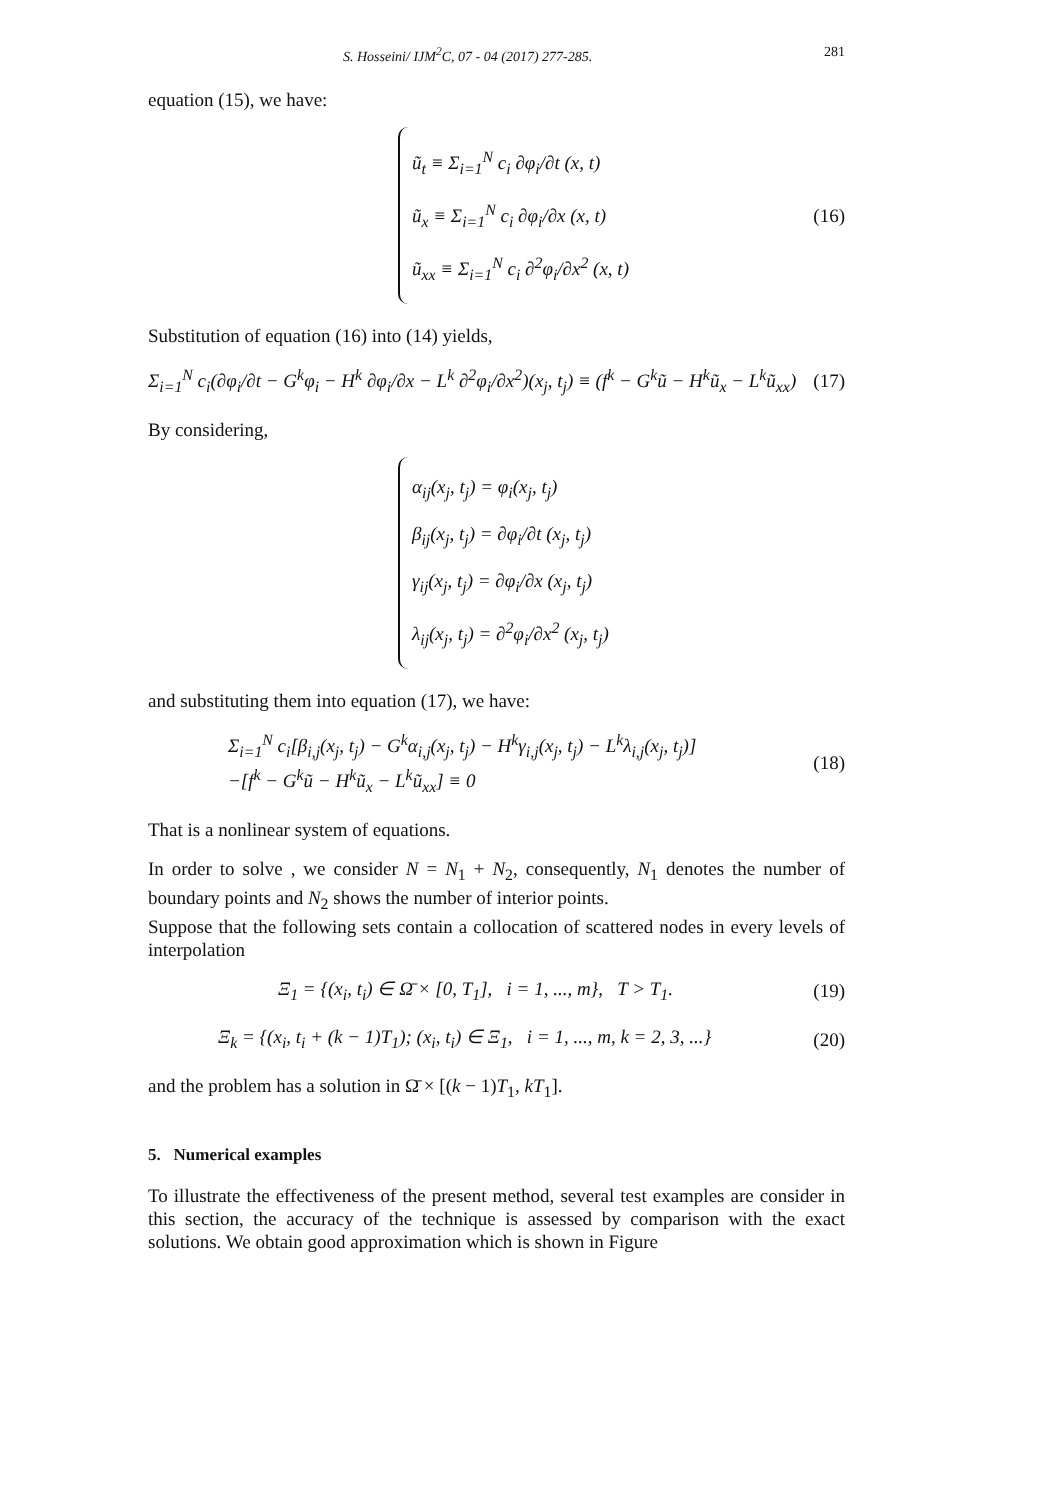S. Hosseini/ IJM<sup>2</sup>C, 07 - 04 (2017) 277-285. 281
equation (15), we have:
ũ<sub>t</sub> ≡ Σ<sub>i=1</sub><sup>N</sup> c<sub>i</sub> ∂φ<sub>i</sub>/∂t (x, t)
ũ<sub>x</sub> ≡ Σ<sub>i=1</sub><sup>N</sup> c<sub>i</sub> ∂φ<sub>i</sub>/∂x (x, t)
ũ<sub>xx</sub> ≡ Σ<sub>i=1</sub><sup>N</sup> c<sub>i</sub> ∂<sup>2</sup>φ<sub>i</sub>/∂x<sup>2</sup> (x, t)
(16)
Substitution of equation (16) into (14) yields,
Σ<sub>i=1</sub><sup>N</sup> c<sub>i</sub>(∂φ<sub>i</sub>/∂t − G<sup>k</sup>φ<sub>i</sub> − H<sup>k</sup> ∂φ<sub>i</sub>/∂x − L<sup>k</sup> ∂<sup>2</sup>φ<sub>i</sub>/∂x<sup>2</sup>)(x<sub>j</sub>, t<sub>j</sub>) ≡ (f<sup>k</sup> − G<sup>k</sup>ũ − H<sup>k</sup>ũ<sub>x</sub> − L<sup>k</sup>ũ<sub>xx</sub>)
(17)
By considering,
α<sub>ij</sub>(x<sub>j</sub>, t<sub>j</sub>) = φ<sub>i</sub>(x<sub>j</sub>, t<sub>j</sub>)
β<sub>ij</sub>(x<sub>j</sub>, t<sub>j</sub>) = ∂φ<sub>i</sub>/∂t (x<sub>j</sub>, t<sub>j</sub>)
γ<sub>ij</sub>(x<sub>j</sub>, t<sub>j</sub>) = ∂φ<sub>i</sub>/∂x (x<sub>j</sub>, t<sub>j</sub>)
λ<sub>ij</sub>(x<sub>j</sub>, t<sub>j</sub>) = ∂<sup>2</sup>φ<sub>i</sub>/∂x<sup>2</sup> (x<sub>j</sub>, t<sub>j</sub>)
and substituting them into equation (17), we have:
Σ<sub>i=1</sub><sup>N</sup> c<sub>i</sub>[β<sub>i,j</sub>(x<sub>j</sub>, t<sub>j</sub>) − G<sup>k</sup>α<sub>i,j</sub>(x<sub>j</sub>, t<sub>j</sub>) − H<sup>k</sup>γ<sub>i,j</sub>(x<sub>j</sub>, t<sub>j</sub>) − L<sup>k</sup>λ<sub>i,j</sub>(x<sub>j</sub>, t<sub>j</sub>)]
−[f<sup>k</sup> − G<sup>k</sup>ũ − H<sup>k</sup>ũ<sub>x</sub> − L<sup>k</sup>ũ<sub>xx</sub>] ≡ 0
(18)
That is a nonlinear system of equations.
In order to solve , we consider N = N<sub>1</sub> + N<sub>2</sub>, consequently, N<sub>1</sub> denotes the number of boundary points and N<sub>2</sub> shows the number of interior points.
Suppose that the following sets contain a collocation of scattered nodes in every levels of interpolation
Ξ<sub>1</sub> = {(x<sub>i</sub>, t<sub>i</sub>) ∈ Ω̄ × [0, T<sub>1</sub>], i = 1, ..., m}, T > T<sub>1</sub>.
(19)
Ξ<sub>k</sub> = {(x<sub>i</sub>, t<sub>i</sub> + (k − 1)T<sub>1</sub>); (x<sub>i</sub>, t<sub>i</sub>) ∈ Ξ<sub>1</sub>, i = 1, ..., m, k = 2, 3, ...}
(20)
and the problem has a solution in Ω̄ × [(k − 1)T<sub>1</sub>, kT<sub>1</sub>].
5. Numerical examples
To illustrate the effectiveness of the present method, several test examples are consider in this section, the accuracy of the technique is assessed by comparison with the exact solutions. We obtain good approximation which is shown in Figure